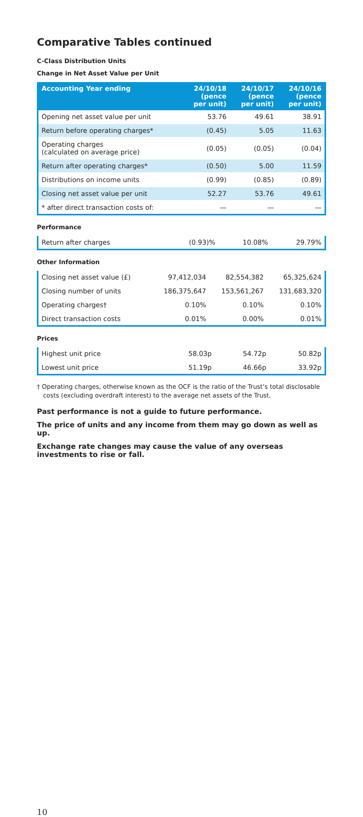Comparative Tables continued
C-Class Distribution Units
Change in Net Asset Value per Unit
| Accounting Year ending | 24/10/18 (pence per unit) | 24/10/17 (pence per unit) | 24/10/16 (pence per unit) |
| --- | --- | --- | --- |
| Opening net asset value per unit | 53.76 | 49.61 | 38.91 |
| Return before operating charges* | (0.45) | 5.05 | 11.63 |
| Operating charges (calculated on average price) | (0.05) | (0.05) | (0.04) |
| Return after operating charges* | (0.50) | 5.00 | 11.59 |
| Distributions on income units | (0.99) | (0.85) | (0.89) |
| Closing net asset value per unit | 52.27 | 53.76 | 49.61 |
| * after direct transaction costs of: | — | — | — |
Performance
| Return after charges | (0.93)% | 10.08% | 29.79% |
Other Information
| Closing net asset value (£) | 97,412,034 | 82,554,382 | 65,325,624 |
| Closing number of units | 186,375,647 | 153,561,267 | 131,683,320 |
| Operating charges† | 0.10% | 0.10% | 0.10% |
| Direct transaction costs | 0.01% | 0.00% | 0.01% |
Prices
| Highest unit price | 58.03p | 54.72p | 50.82p |
| Lowest unit price | 51.19p | 46.66p | 33.92p |
† Operating charges, otherwise known as the OCF is the ratio of the Trust’s total disclosable costs (excluding overdraft interest) to the average net assets of the Trust.
Past performance is not a guide to future performance.
The price of units and any income from them may go down as well as up.
Exchange rate changes may cause the value of any overseas investments to rise or fall.
10